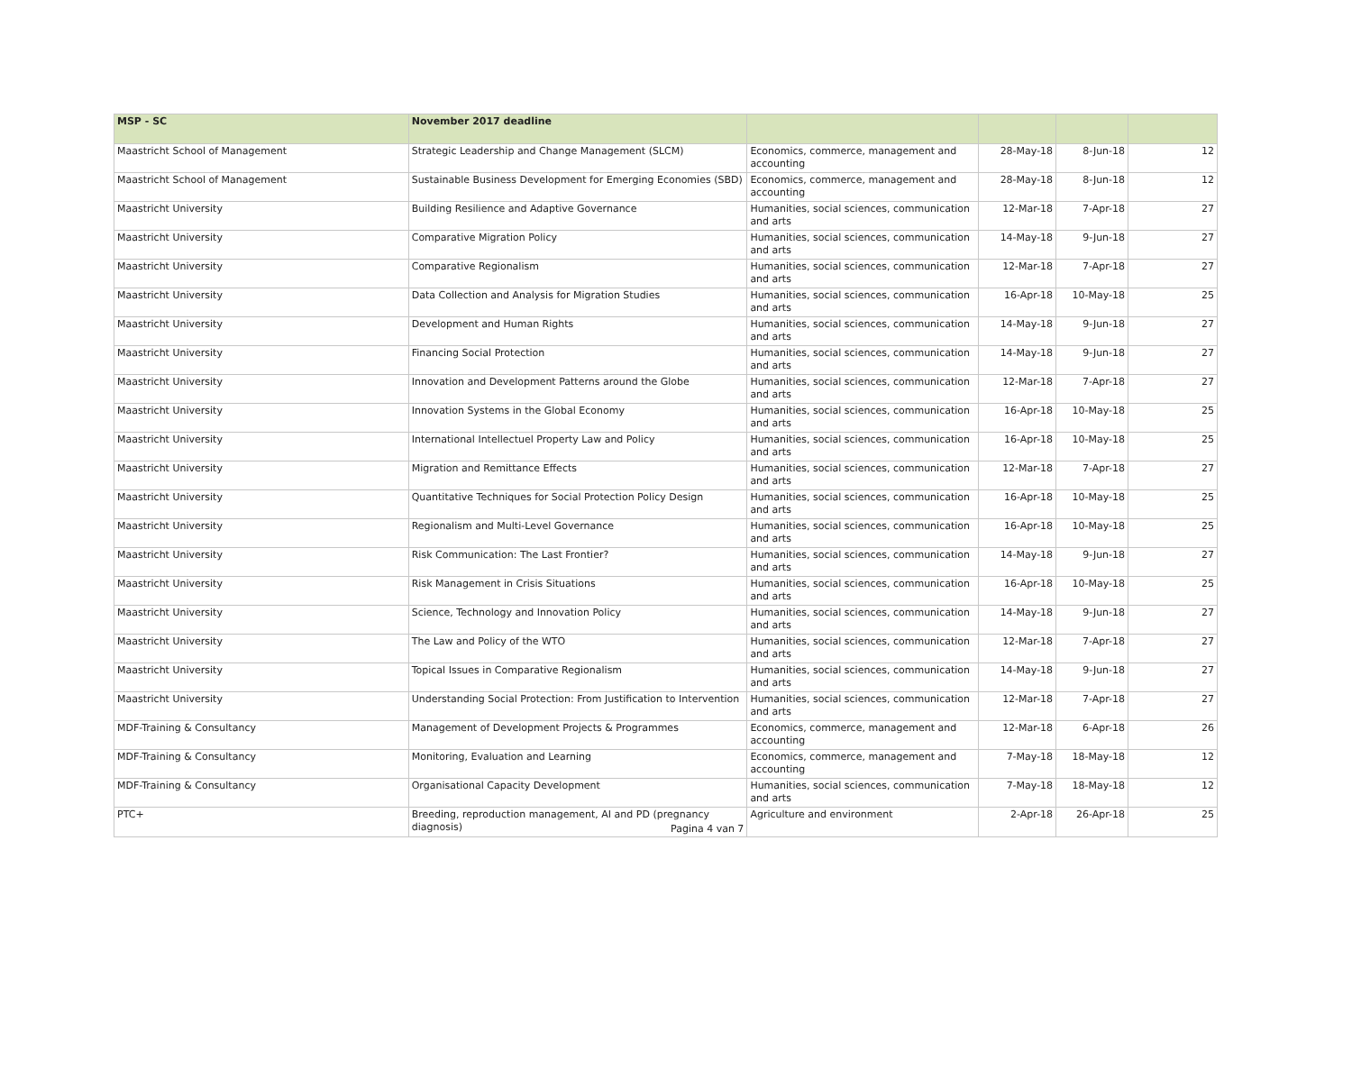| MSP - SC | November 2017 deadline | | | | |
| --- | --- | --- | --- | --- | --- |
| Maastricht School of Management | Strategic Leadership and Change Management (SLCM) | Economics, commerce, management and accounting | 28-May-18 | 8-Jun-18 | 12 |
| Maastricht School of Management | Sustainable Business Development for Emerging Economies (SBD) | Economics, commerce, management and accounting | 28-May-18 | 8-Jun-18 | 12 |
| Maastricht University | Building Resilience and Adaptive Governance | Humanities, social sciences, communication and arts | 12-Mar-18 | 7-Apr-18 | 27 |
| Maastricht University | Comparative Migration Policy | Humanities, social sciences, communication and arts | 14-May-18 | 9-Jun-18 | 27 |
| Maastricht University | Comparative Regionalism | Humanities, social sciences, communication and arts | 12-Mar-18 | 7-Apr-18 | 27 |
| Maastricht University | Data Collection and Analysis for Migration Studies | Humanities, social sciences, communication and arts | 16-Apr-18 | 10-May-18 | 25 |
| Maastricht University | Development and Human Rights | Humanities, social sciences, communication and arts | 14-May-18 | 9-Jun-18 | 27 |
| Maastricht University | Financing Social Protection | Humanities, social sciences, communication and arts | 14-May-18 | 9-Jun-18 | 27 |
| Maastricht University | Innovation and Development Patterns around the Globe | Humanities, social sciences, communication and arts | 12-Mar-18 | 7-Apr-18 | 27 |
| Maastricht University | Innovation Systems in the Global Economy | Humanities, social sciences, communication and arts | 16-Apr-18 | 10-May-18 | 25 |
| Maastricht University | International Intellectuel Property Law and Policy | Humanities, social sciences, communication and arts | 16-Apr-18 | 10-May-18 | 25 |
| Maastricht University | Migration and Remittance Effects | Humanities, social sciences, communication and arts | 12-Mar-18 | 7-Apr-18 | 27 |
| Maastricht University | Quantitative Techniques for Social Protection Policy Design | Humanities, social sciences, communication and arts | 16-Apr-18 | 10-May-18 | 25 |
| Maastricht University | Regionalism and Multi-Level Governance | Humanities, social sciences, communication and arts | 16-Apr-18 | 10-May-18 | 25 |
| Maastricht University | Risk Communication: The Last Frontier? | Humanities, social sciences, communication and arts | 14-May-18 | 9-Jun-18 | 27 |
| Maastricht University | Risk Management in Crisis Situations | Humanities, social sciences, communication and arts | 16-Apr-18 | 10-May-18 | 25 |
| Maastricht University | Science, Technology and Innovation Policy | Humanities, social sciences, communication and arts | 14-May-18 | 9-Jun-18 | 27 |
| Maastricht University | The Law and Policy of the WTO | Humanities, social sciences, communication and arts | 12-Mar-18 | 7-Apr-18 | 27 |
| Maastricht University | Topical Issues in Comparative Regionalism | Humanities, social sciences, communication and arts | 14-May-18 | 9-Jun-18 | 27 |
| Maastricht University | Understanding Social Protection: From Justification to Intervention | Humanities, social sciences, communication and arts | 12-Mar-18 | 7-Apr-18 | 27 |
| MDF-Training & Consultancy | Management of Development Projects & Programmes | Economics, commerce, management and accounting | 12-Mar-18 | 6-Apr-18 | 26 |
| MDF-Training & Consultancy | Monitoring, Evaluation and Learning | Economics, commerce, management and accounting | 7-May-18 | 18-May-18 | 12 |
| MDF-Training & Consultancy | Organisational Capacity Development | Humanities, social sciences, communication and arts | 7-May-18 | 18-May-18 | 12 |
| PTC+ | Breeding, reproduction management, AI and PD (pregnancy diagnosis) Pagina 4 van 7 | Agriculture and environment | 2-Apr-18 | 26-Apr-18 | 25 |